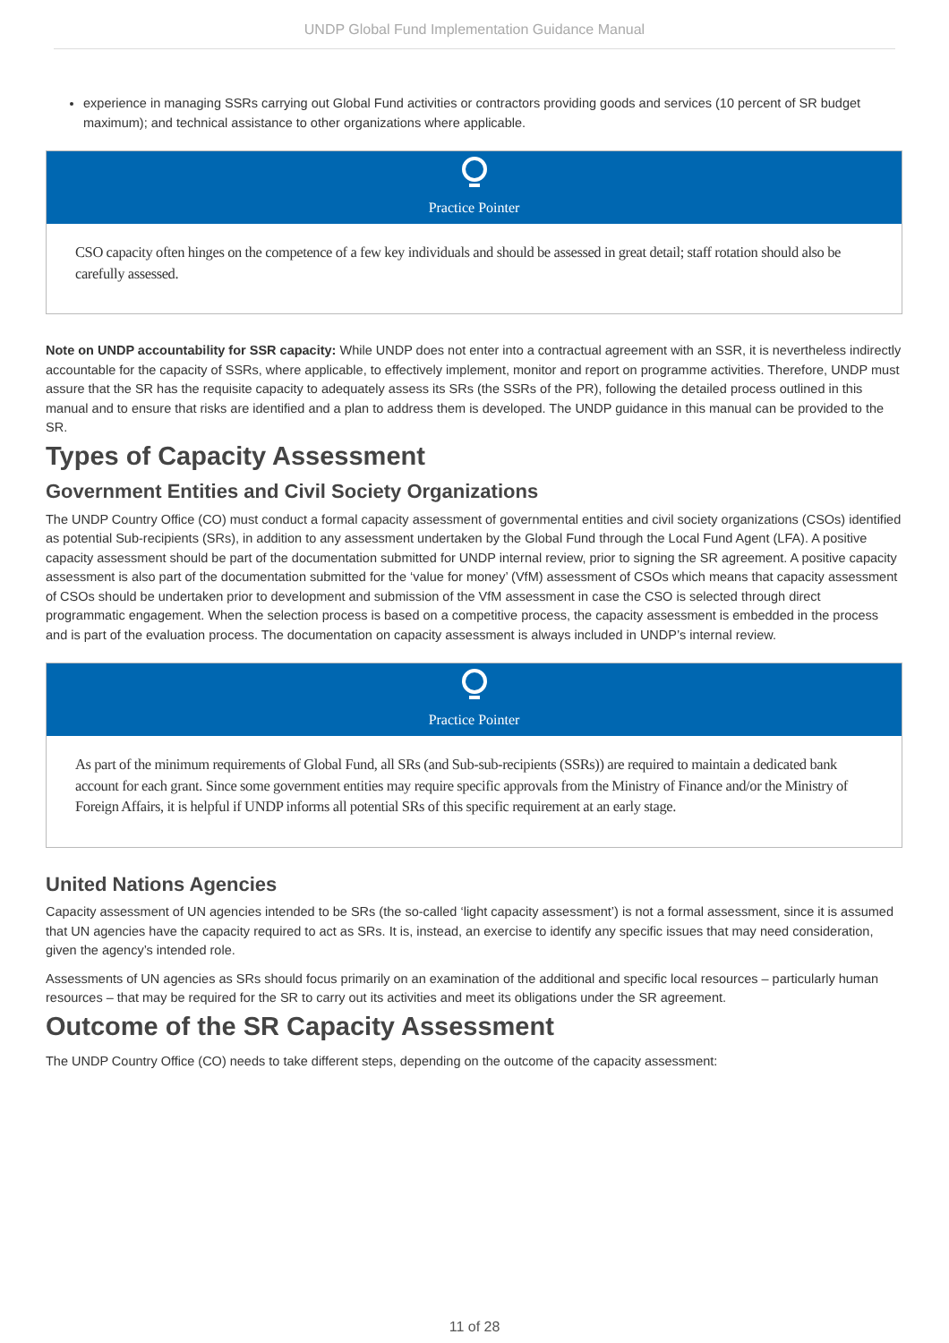UNDP Global Fund Implementation Guidance Manual
experience in managing SSRs carrying out Global Fund activities or contractors providing goods and services (10 percent of SR budget maximum); and technical assistance to other organizations where applicable.
Practice Pointer
CSO capacity often hinges on the competence of a few key individuals and should be assessed in great detail; staff rotation should also be carefully assessed.
Note on UNDP accountability for SSR capacity: While UNDP does not enter into a contractual agreement with an SSR, it is nevertheless indirectly accountable for the capacity of SSRs, where applicable, to effectively implement, monitor and report on programme activities. Therefore, UNDP must assure that the SR has the requisite capacity to adequately assess its SRs (the SSRs of the PR), following the detailed process outlined in this manual and to ensure that risks are identified and a plan to address them is developed. The UNDP guidance in this manual can be provided to the SR.
Types of Capacity Assessment
Government Entities and Civil Society Organizations
The UNDP Country Office (CO) must conduct a formal capacity assessment of governmental entities and civil society organizations (CSOs) identified as potential Sub-recipients (SRs), in addition to any assessment undertaken by the Global Fund through the Local Fund Agent (LFA). A positive capacity assessment should be part of the documentation submitted for UNDP internal review, prior to signing the SR agreement. A positive capacity assessment is also part of the documentation submitted for the ‘value for money’ (VfM) assessment of CSOs which means that capacity assessment of CSOs should be undertaken prior to development and submission of the VfM assessment in case the CSO is selected through direct programmatic engagement. When the selection process is based on a competitive process, the capacity assessment is embedded in the process and is part of the evaluation process. The documentation on capacity assessment is always included in UNDP’s internal review.
Practice Pointer
As part of the minimum requirements of Global Fund, all SRs (and Sub-sub-recipients (SSRs)) are required to maintain a dedicated bank account for each grant. Since some government entities may require specific approvals from the Ministry of Finance and/or the Ministry of Foreign Affairs, it is helpful if UNDP informs all potential SRs of this specific requirement at an early stage.
United Nations Agencies
Capacity assessment of UN agencies intended to be SRs (the so-called ‘light capacity assessment’) is not a formal assessment, since it is assumed that UN agencies have the capacity required to act as SRs. It is, instead, an exercise to identify any specific issues that may need consideration, given the agency’s intended role.
Assessments of UN agencies as SRs should focus primarily on an examination of the additional and specific local resources – particularly human resources – that may be required for the SR to carry out its activities and meet its obligations under the SR agreement.
Outcome of the SR Capacity Assessment
The UNDP Country Office (CO) needs to take different steps, depending on the outcome of the capacity assessment:
11 of 28